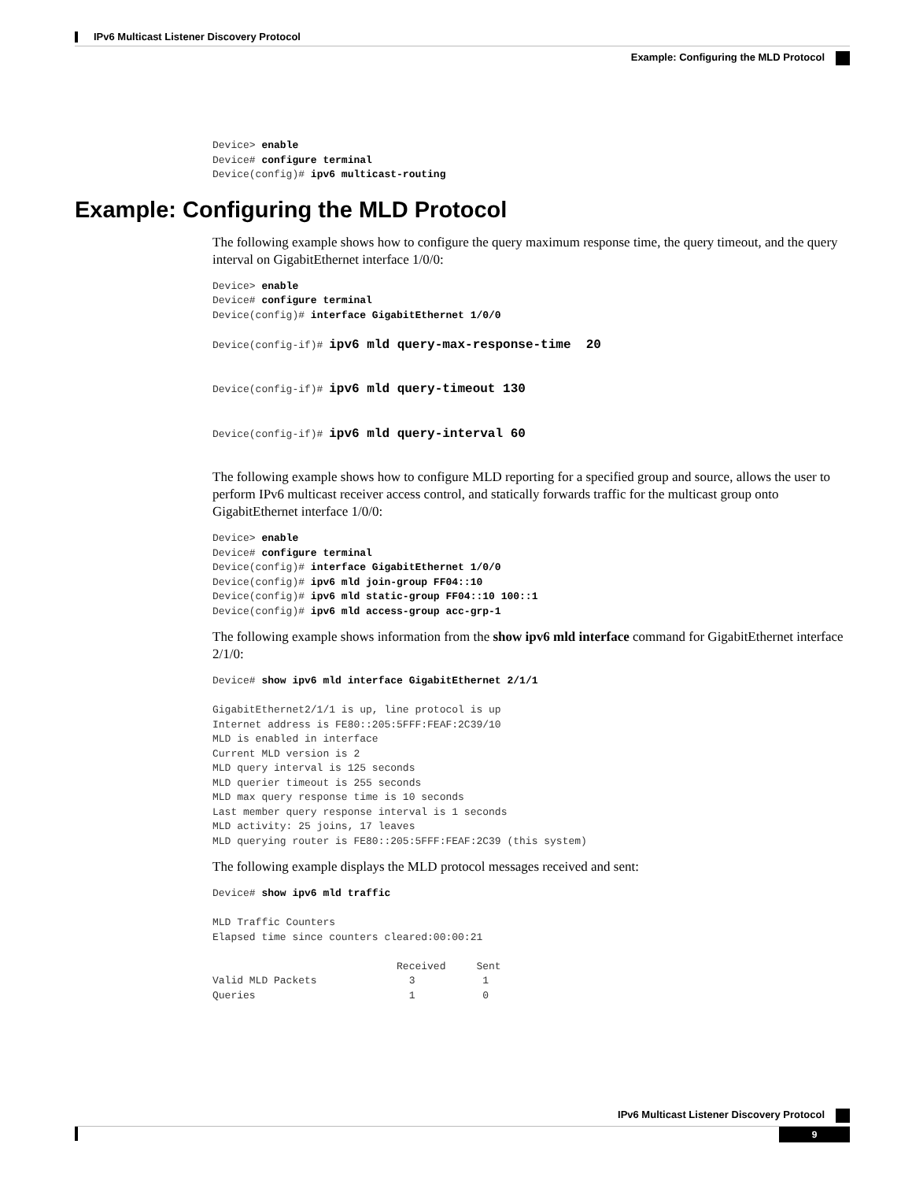IPv6 Multicast Listener Discovery Protocol
Example: Configuring the MLD Protocol
Device> enable
Device# configure terminal
Device(config)# ipv6 multicast-routing
Example: Configuring the MLD Protocol
The following example shows how to configure the query maximum response time, the query timeout, and the query interval on GigabitEthernet interface 1/0/0:
Device> enable
Device# configure terminal
Device(config)# interface GigabitEthernet 1/0/0

Device(config-if)# ipv6 mld query-max-response-time  20


Device(config-if)# ipv6 mld query-timeout 130


Device(config-if)# ipv6 mld query-interval 60
The following example shows how to configure MLD reporting for a specified group and source, allows the user to perform IPv6 multicast receiver access control, and statically forwards traffic for the multicast group onto GigabitEthernet interface 1/0/0:
Device> enable
Device# configure terminal
Device(config)# interface GigabitEthernet 1/0/0
Device(config)# ipv6 mld join-group FF04::10
Device(config)# ipv6 mld static-group FF04::10 100::1
Device(config)# ipv6 mld access-group acc-grp-1
The following example shows information from the show ipv6 mld interface command for GigabitEthernet interface 2/1/0:
Device# show ipv6 mld interface GigabitEthernet 2/1/1

GigabitEthernet2/1/1 is up, line protocol is up
Internet address is FE80::205:5FFF:FEAF:2C39/10
MLD is enabled in interface
Current MLD version is 2
MLD query interval is 125 seconds
MLD querier timeout is 255 seconds
MLD max query response time is 10 seconds
Last member query response interval is 1 seconds
MLD activity: 25 joins, 17 leaves
MLD querying router is FE80::205:5FFF:FEAF:2C39 (this system)
The following example displays the MLD protocol messages received and sent:
Device# show ipv6 mld traffic

MLD Traffic Counters
Elapsed time since counters cleared:00:00:21

                              Received     Sent
Valid MLD Packets               3           1
Queries                         1           0
IPv6 Multicast Listener Discovery Protocol
9